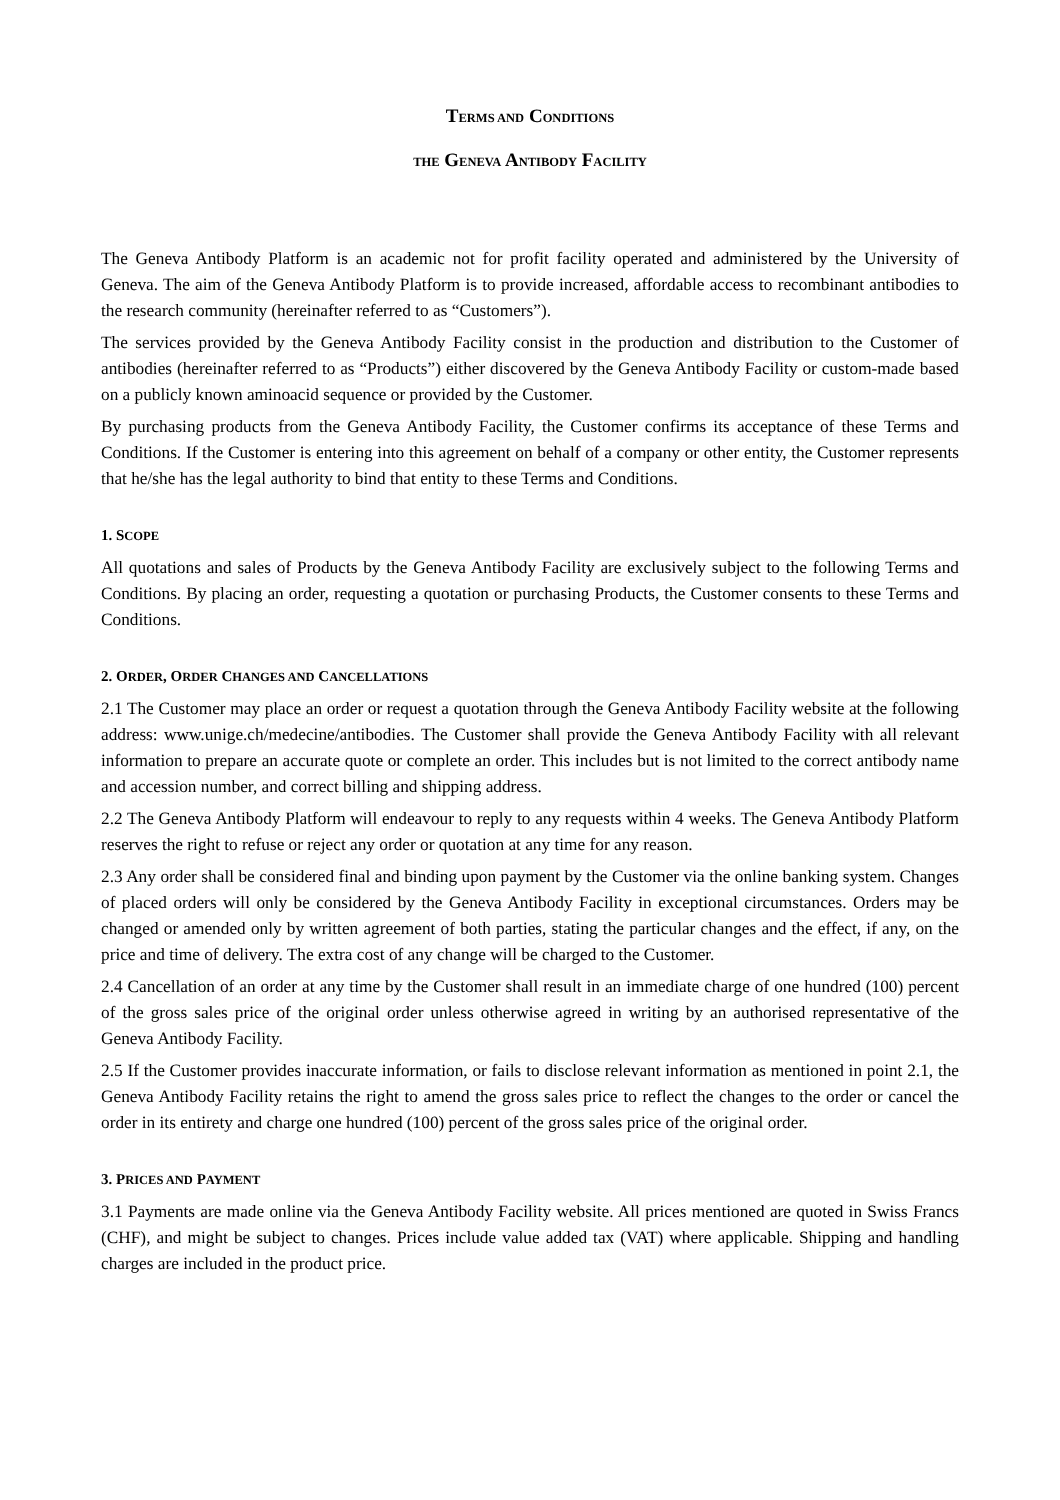TERMS AND CONDITIONS
THE GENEVA ANTIBODY FACILITY
The Geneva Antibody Platform is an academic not for profit facility operated and administered by the University of Geneva. The aim of the Geneva Antibody Platform is to provide increased, affordable access to recombinant antibodies to the research community (hereinafter referred to as “Customers”).
The services provided by the Geneva Antibody Facility consist in the production and distribution to the Customer of antibodies (hereinafter referred to as “Products”) either discovered by the Geneva Antibody Facility or custom-made based on a publicly known aminoacid sequence or provided by the Customer.
By purchasing products from the Geneva Antibody Facility, the Customer confirms its acceptance of these Terms and Conditions. If the Customer is entering into this agreement on behalf of a company or other entity, the Customer represents that he/she has the legal authority to bind that entity to these Terms and Conditions.
1. SCOPE
All quotations and sales of Products by the Geneva Antibody Facility are exclusively subject to the following Terms and Conditions. By placing an order, requesting a quotation or purchasing Products, the Customer consents to these Terms and Conditions.
2. ORDER, ORDER CHANGES AND CANCELLATIONS
2.1 The Customer may place an order or request a quotation through the Geneva Antibody Facility website at the following address: www.unige.ch/medecine/antibodies. The Customer shall provide the Geneva Antibody Facility with all relevant information to prepare an accurate quote or complete an order. This includes but is not limited to the correct antibody name and accession number, and correct billing and shipping address.
2.2 The Geneva Antibody Platform will endeavour to reply to any requests within 4 weeks. The Geneva Antibody Platform reserves the right to refuse or reject any order or quotation at any time for any reason.
2.3 Any order shall be considered final and binding upon payment by the Customer via the online banking system. Changes of placed orders will only be considered by the Geneva Antibody Facility in exceptional circumstances. Orders may be changed or amended only by written agreement of both parties, stating the particular changes and the effect, if any, on the price and time of delivery. The extra cost of any change will be charged to the Customer.
2.4 Cancellation of an order at any time by the Customer shall result in an immediate charge of one hundred (100) percent of the gross sales price of the original order unless otherwise agreed in writing by an authorised representative of the Geneva Antibody Facility.
2.5 If the Customer provides inaccurate information, or fails to disclose relevant information as mentioned in point 2.1, the Geneva Antibody Facility retains the right to amend the gross sales price to reflect the changes to the order or cancel the order in its entirety and charge one hundred (100) percent of the gross sales price of the original order.
3. PRICES AND PAYMENT
3.1 Payments are made online via the Geneva Antibody Facility website. All prices mentioned are quoted in Swiss Francs (CHF), and might be subject to changes. Prices include value added tax (VAT) where applicable. Shipping and handling charges are included in the product price.